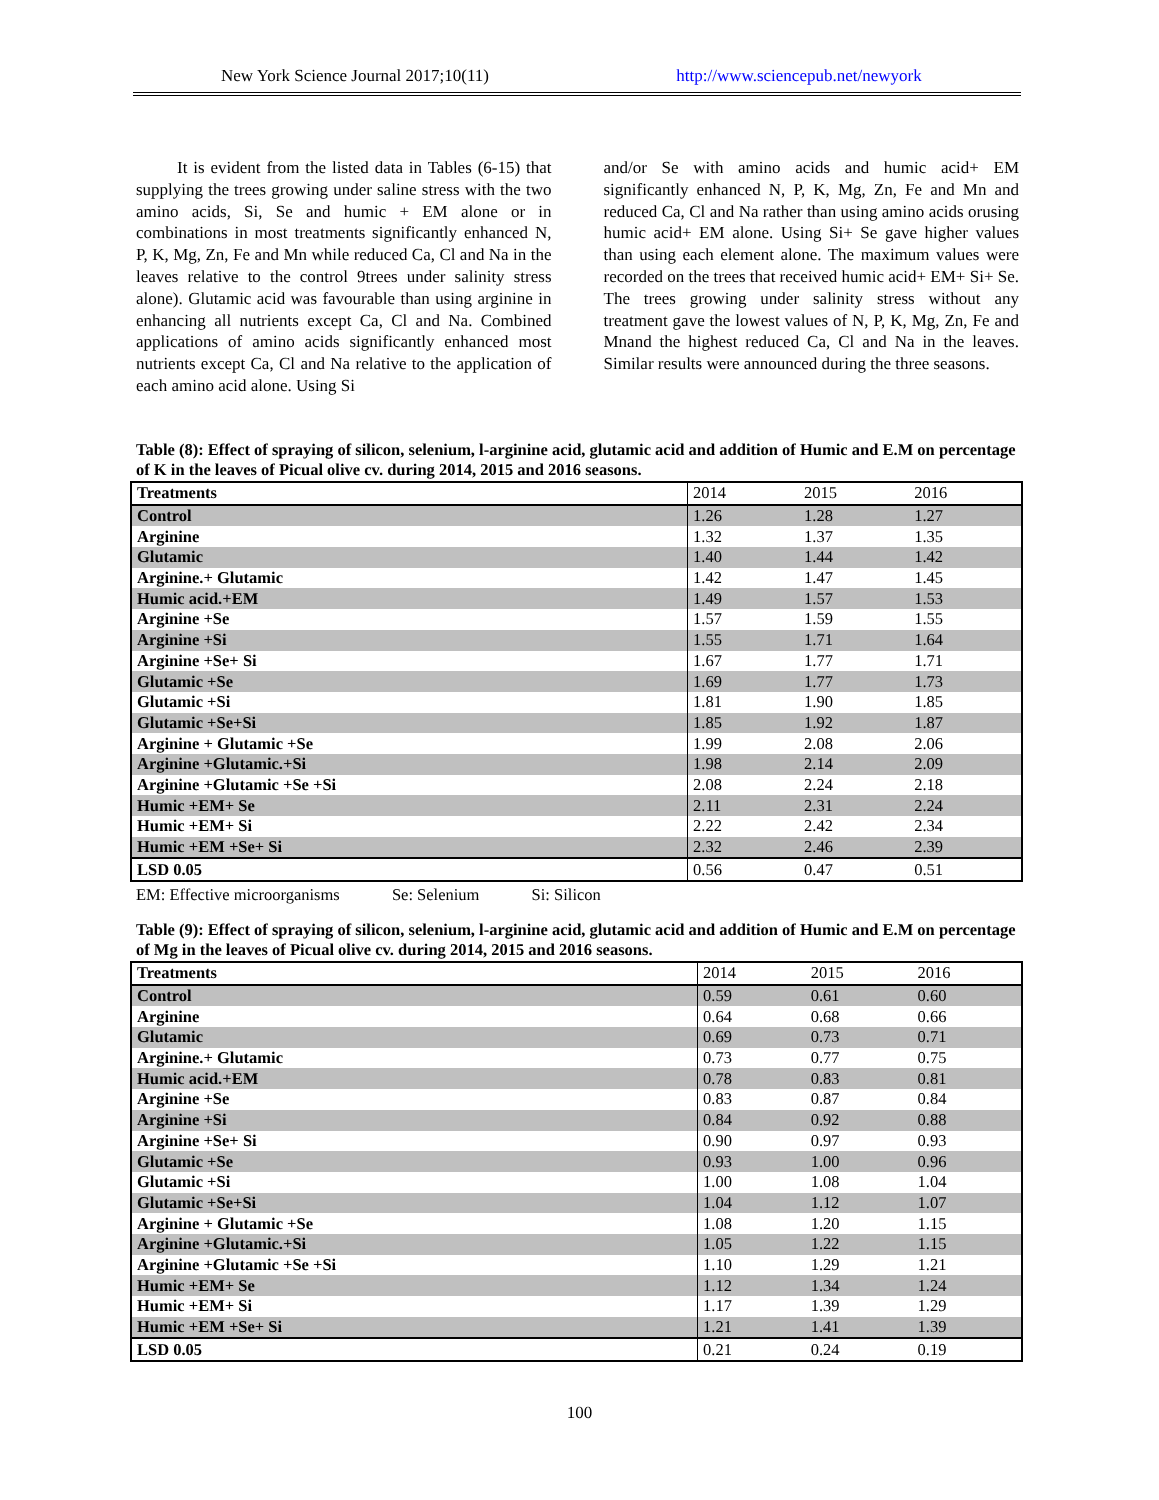New York Science Journal 2017;10(11)
http://www.sciencepub.net/newyork
It is evident from the listed data in Tables (6-15) that supplying the trees growing under saline stress with the two amino acids, Si, Se and humic + EM alone or in combinations in most treatments significantly enhanced N, P, K, Mg, Zn, Fe and Mn while reduced Ca, Cl and Na in the leaves relative to the control 9trees under salinity stress alone). Glutamic acid was favourable than using arginine in enhancing all nutrients except Ca, Cl and Na. Combined applications of amino acids significantly enhanced most nutrients except Ca, Cl and Na relative to the application of each amino acid alone. Using Si
and/or Se with amino acids and humic acid+ EM significantly enhanced N, P, K, Mg, Zn, Fe and Mn and reduced Ca, Cl and Na rather than using amino acids orusing humic acid+ EM alone. Using Si+ Se gave higher values than using each element alone. The maximum values were recorded on the trees that received humic acid+ EM+ Si+ Se. The trees growing under salinity stress without any treatment gave the lowest values of N, P, K, Mg, Zn, Fe and Mnand the highest reduced Ca, Cl and Na in the leaves. Similar results were announced during the three seasons.
Table (8): Effect of spraying of silicon, selenium, l-arginine acid, glutamic acid and addition of Humic and E.M on percentage of K in the leaves of Picual olive cv. during 2014, 2015 and 2016 seasons.
| Treatments | 2014 | 2015 | 2016 |
| --- | --- | --- | --- |
| Control | 1.26 | 1.28 | 1.27 |
| Arginine | 1.32 | 1.37 | 1.35 |
| Glutamic | 1.40 | 1.44 | 1.42 |
| Arginine.+ Glutamic | 1.42 | 1.47 | 1.45 |
| Humic acid.+EM | 1.49 | 1.57 | 1.53 |
| Arginine +Se | 1.57 | 1.59 | 1.55 |
| Arginine +Si | 1.55 | 1.71 | 1.64 |
| Arginine +Se+ Si | 1.67 | 1.77 | 1.71 |
| Glutamic +Se | 1.69 | 1.77 | 1.73 |
| Glutamic +Si | 1.81 | 1.90 | 1.85 |
| Glutamic +Se+Si | 1.85 | 1.92 | 1.87 |
| Arginine + Glutamic +Se | 1.99 | 2.08 | 2.06 |
| Arginine +Glutamic.+Si | 1.98 | 2.14 | 2.09 |
| Arginine +Glutamic +Se +Si | 2.08 | 2.24 | 2.18 |
| Humic +EM+ Se | 2.11 | 2.31 | 2.24 |
| Humic +EM+ Si | 2.22 | 2.42 | 2.34 |
| Humic +EM +Se+ Si | 2.32 | 2.46 | 2.39 |
| LSD 0.05 | 0.56 | 0.47 | 0.51 |
EM: Effective microorganisms Se: Selenium Si: Silicon
Table (9): Effect of spraying of silicon, selenium, l-arginine acid, glutamic acid and addition of Humic and E.M on percentage of Mg in the leaves of Picual olive cv. during 2014, 2015 and 2016 seasons.
| Treatments | 2014 | 2015 | 2016 |
| --- | --- | --- | --- |
| Control | 0.59 | 0.61 | 0.60 |
| Arginine | 0.64 | 0.68 | 0.66 |
| Glutamic | 0.69 | 0.73 | 0.71 |
| Arginine.+ Glutamic | 0.73 | 0.77 | 0.75 |
| Humic acid.+EM | 0.78 | 0.83 | 0.81 |
| Arginine +Se | 0.83 | 0.87 | 0.84 |
| Arginine +Si | 0.84 | 0.92 | 0.88 |
| Arginine +Se+ Si | 0.90 | 0.97 | 0.93 |
| Glutamic +Se | 0.93 | 1.00 | 0.96 |
| Glutamic +Si | 1.00 | 1.08 | 1.04 |
| Glutamic +Se+Si | 1.04 | 1.12 | 1.07 |
| Arginine + Glutamic +Se | 1.08 | 1.20 | 1.15 |
| Arginine +Glutamic.+Si | 1.05 | 1.22 | 1.15 |
| Arginine +Glutamic +Se +Si | 1.10 | 1.29 | 1.21 |
| Humic +EM+ Se | 1.12 | 1.34 | 1.24 |
| Humic +EM+ Si | 1.17 | 1.39 | 1.29 |
| Humic +EM +Se+ Si | 1.21 | 1.41 | 1.39 |
| LSD 0.05 | 0.21 | 0.24 | 0.19 |
100